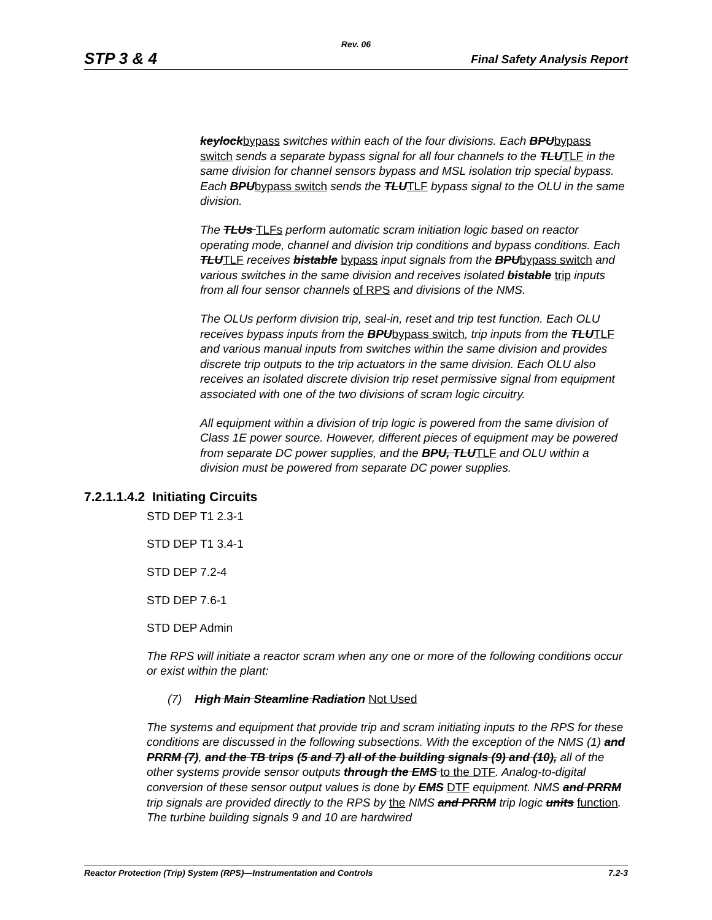Rev. 06
STP 3 & 4 Final Safety Analysis Report
keylockbypass switches within each of the four divisions. Each BPUbypass switch sends a separate bypass signal for all four channels to the TLUTLF in the same division for channel sensors bypass and MSL isolation trip special bypass. Each BPUbypass switch sends the TLUTLF bypass signal to the OLU in the same division.
The TLUs TLFs perform automatic scram initiation logic based on reactor operating mode, channel and division trip conditions and bypass conditions. Each TLUTLF receives bistable bypass input signals from the BPUbypass switch and various switches in the same division and receives isolated bistable trip inputs from all four sensor channels of RPS and divisions of the NMS.
The OLUs perform division trip, seal-in, reset and trip test function. Each OLU receives bypass inputs from the BPUbypass switch, trip inputs from the TLUTLF and various manual inputs from switches within the same division and provides discrete trip outputs to the trip actuators in the same division. Each OLU also receives an isolated discrete division trip reset permissive signal from equipment associated with one of the two divisions of scram logic circuitry.
All equipment within a division of trip logic is powered from the same division of Class 1E power source. However, different pieces of equipment may be powered from separate DC power supplies, and the BPU, TLUTLF and OLU within a division must be powered from separate DC power supplies.
7.2.1.1.4.2 Initiating Circuits
STD DEP T1 2.3-1
STD DEP T1 3.4-1
STD DEP 7.2-4
STD DEP 7.6-1
STD DEP Admin
The RPS will initiate a reactor scram when any one or more of the following conditions occur or exist within the plant:
(7) High Main Steamline Radiation Not Used
The systems and equipment that provide trip and scram initiating inputs to the RPS for these conditions are discussed in the following subsections. With the exception of the NMS (1) and PRRM (7), and the TB trips (5 and 7) all of the building signals (9) and (10), all of the other systems provide sensor outputs through the EMS to the DTF. Analog-to-digital conversion of these sensor output values is done by EMS DTF equipment. NMS and PRRM trip signals are provided directly to the RPS by the NMS and PRRM trip logic units function. The turbine building signals 9 and 10 are hardwired
Reactor Protection (Trip) System (RPS)—Instrumentation and Controls 7.2-3